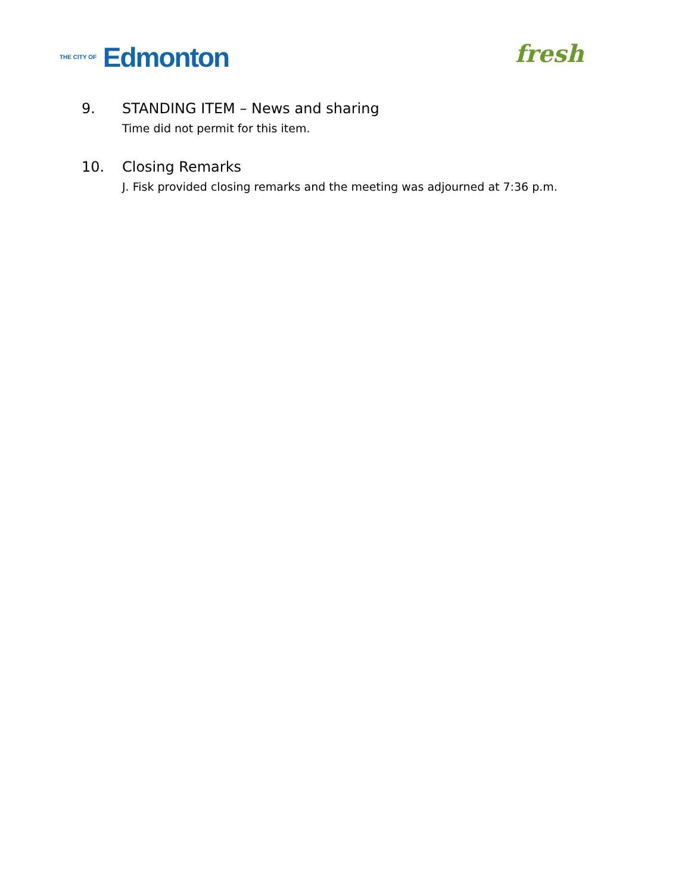THE CITY OF Edmonton
fresh
9. STANDING ITEM – News and sharing
Time did not permit for this item.
10. Closing Remarks
J. Fisk provided closing remarks and the meeting was adjourned at 7:36 p.m.